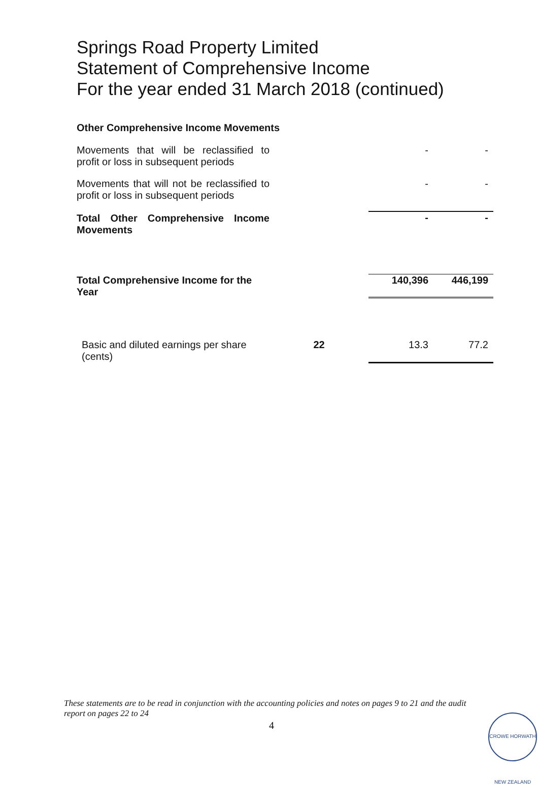Springs Road Property Limited
Statement of Comprehensive Income
For the year ended 31 March 2018 (continued)
Other Comprehensive Income Movements
| Movements that will be reclassified to profit or loss in subsequent periods | | - | - |
| Movements that will not be reclassified to profit or loss in subsequent periods | | - | - |
| Total Other Comprehensive Income Movements | | - | - |
| Total Comprehensive Income for the Year | | 140,396 | 446,199 |
| Basic and diluted earnings per share (cents) | 22 | 13.3 | 77.2 |
These statements are to be read in conjunction with the accounting policies and notes on pages 9 to 21 and the audit report on pages 22 to 24
4
CROWE HORWATH NEW ZEALAND